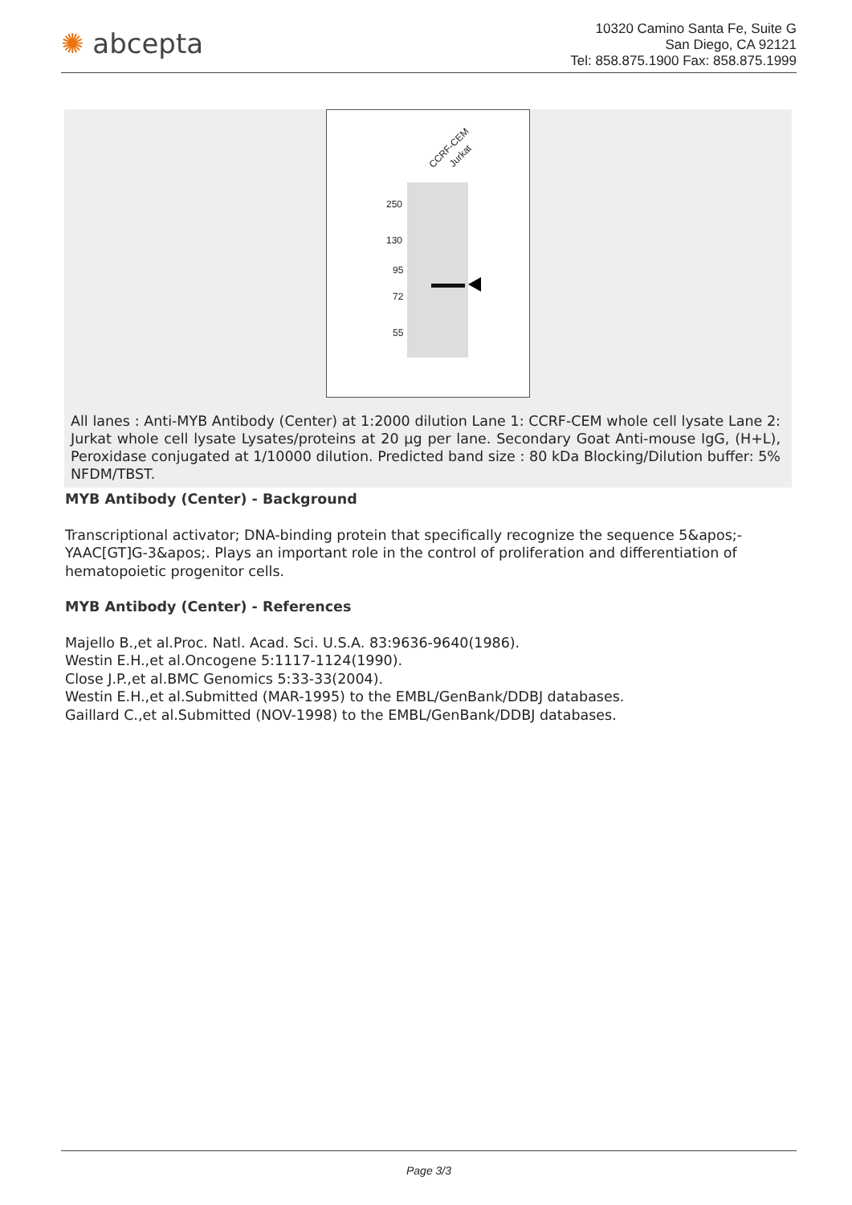✺ abcepta
10320 Camino Santa Fe, Suite G
San Diego, CA 92121
Tel: 858.875.1900 Fax: 858.875.1999
CCRF-CEM
Jurkat
250
130
95
72
55
All lanes : Anti-MYB Antibody (Center) at 1:2000 dilution Lane 1: CCRF-CEM whole cell lysate Lane 2: Jurkat whole cell lysate Lysates/proteins at 20 µg per lane. Secondary Goat Anti-mouse IgG, (H+L), Peroxidase conjugated at 1/10000 dilution. Predicted band size : 80 kDa Blocking/Dilution buffer: 5% NFDM/TBST.
MYB Antibody (Center) - Background
Transcriptional activator; DNA-binding protein that specifically recognize the sequence 5&apos;-YAAC[GT]G-3&apos;. Plays an important role in the control of proliferation and differentiation of hematopoietic progenitor cells.
MYB Antibody (Center) - References
Majello B.,et al.Proc. Natl. Acad. Sci. U.S.A. 83:9636-9640(1986).
Westin E.H.,et al.Oncogene 5:1117-1124(1990).
Close J.P.,et al.BMC Genomics 5:33-33(2004).
Westin E.H.,et al.Submitted (MAR-1995) to the EMBL/GenBank/DDBJ databases.
Gaillard C.,et al.Submitted (NOV-1998) to the EMBL/GenBank/DDBJ databases.
Page 3/3